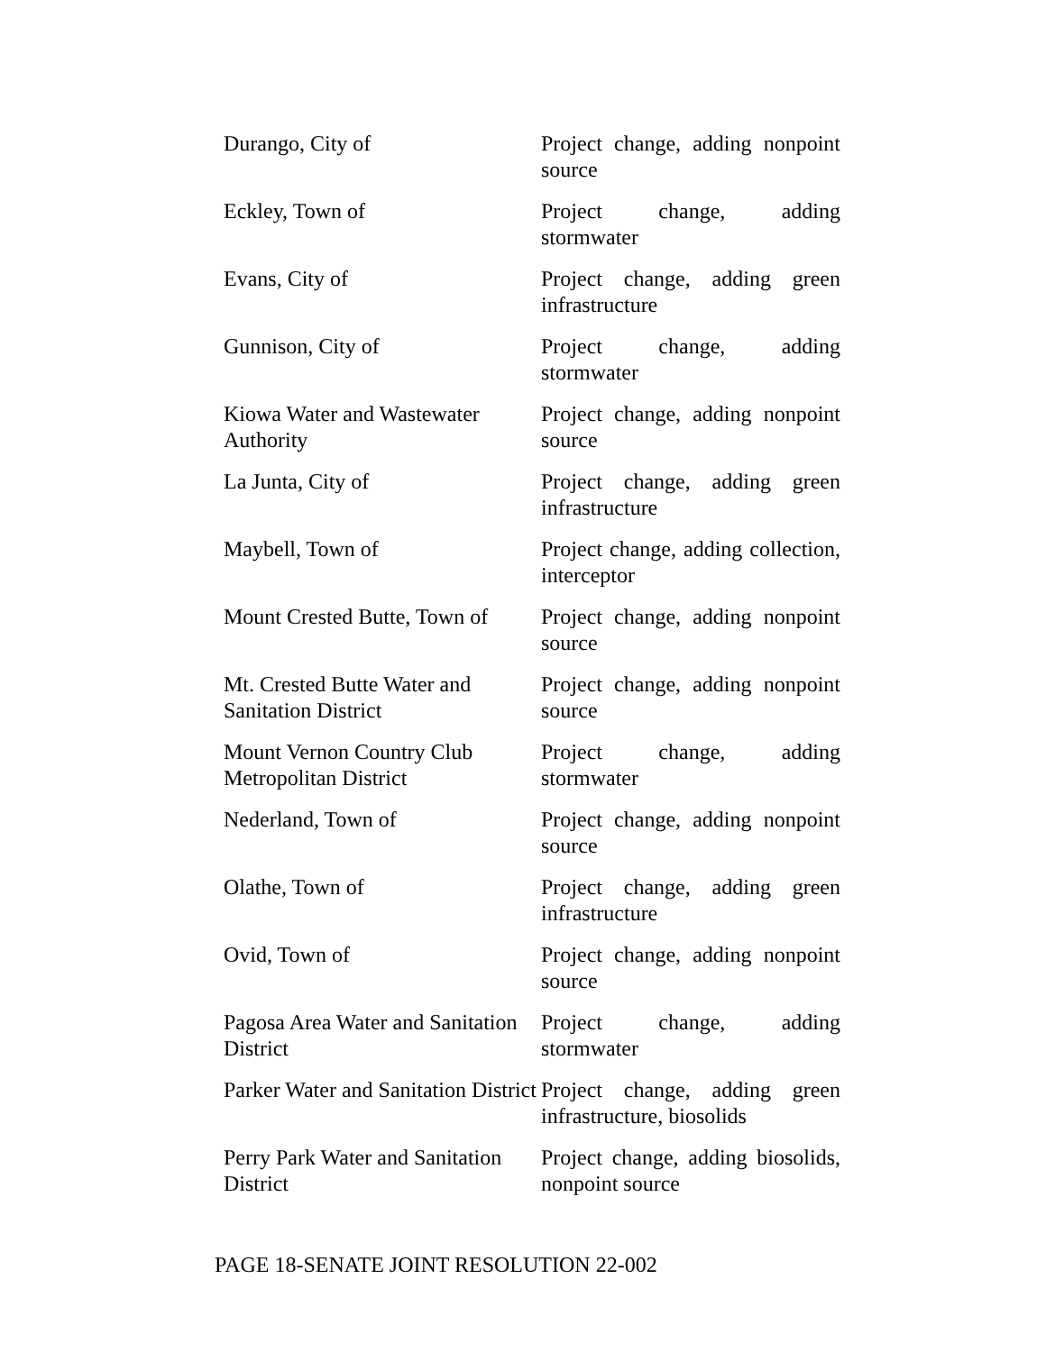| Durango, City of | Project change, adding nonpoint source |
| Eckley, Town of | Project change, adding stormwater |
| Evans, City of | Project change, adding green infrastructure |
| Gunnison, City of | Project change, adding stormwater |
| Kiowa Water and Wastewater Authority | Project change, adding nonpoint source |
| La Junta, City of | Project change, adding green infrastructure |
| Maybell, Town of | Project change, adding collection, interceptor |
| Mount Crested Butte, Town of | Project change, adding nonpoint source |
| Mt. Crested Butte Water and Sanitation District | Project change, adding nonpoint source |
| Mount Vernon Country Club Metropolitan District | Project change, adding stormwater |
| Nederland, Town of | Project change, adding nonpoint source |
| Olathe, Town of | Project change, adding green infrastructure |
| Ovid, Town of | Project change, adding nonpoint source |
| Pagosa Area Water and Sanitation District | Project change, adding stormwater |
| Parker Water and Sanitation District | Project change, adding green infrastructure, biosolids |
| Perry Park Water and Sanitation District | Project change, adding biosolids, nonpoint source |
PAGE 18-SENATE JOINT RESOLUTION 22-002